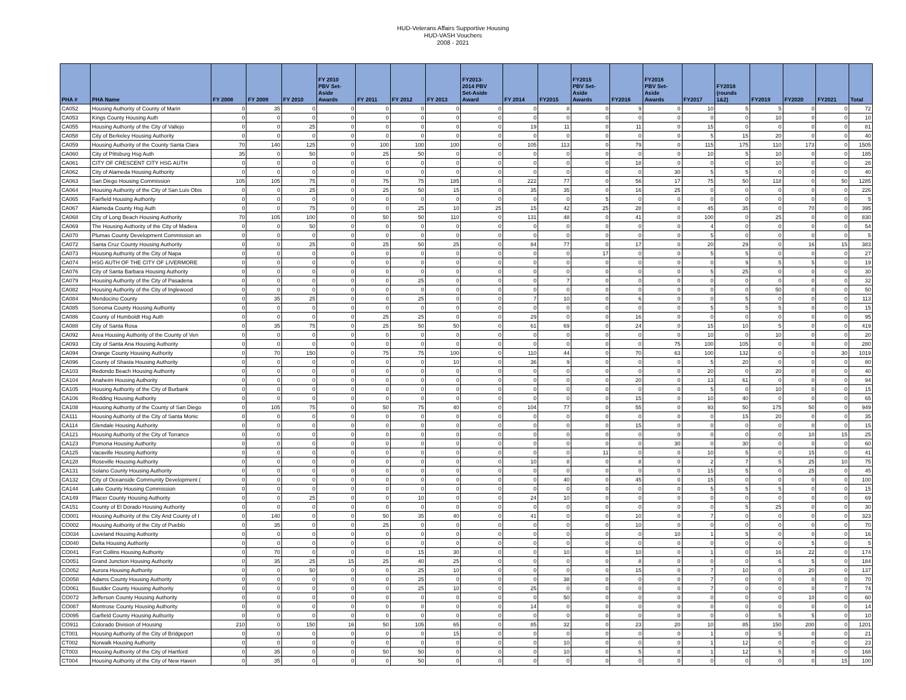HUD-Veterans Affairs Supportive Housing
HUD-VASH Vouchers
2008 - 2021
| PHA # | PHA Name | FY 2008 | FY 2009 | FY 2010 | FY 2010 PBV Set- Aside Awards | FY 2011 | FY 2012 | FY 2013 | FY2013- 2014 PBV Set-Aside Award | FY 2014 | FY2015 | FY2015 PBV Set- Aside Awards | FY2016 | FY2016 PBV Set- Aside Awards | FY2017 | FY2018 (rounds 1&2) | FY2019 | FY2020 | FY2021 | Total |
| --- | --- | --- | --- | --- | --- | --- | --- | --- | --- | --- | --- | --- | --- | --- | --- | --- | --- | --- | --- | --- |
| CA052 | Housing Authority of County of Marin | 0 | 35 | 0 | 0 | 0 | 0 | 0 | 0 | 0 | 8 | 0 | 9 | 0 | 10 | 5 | 5 | 0 | 0 | 72 |
| CA053 | Kings County Housing Auth | 0 | 0 | 0 | 0 | 0 | 0 | 0 | 0 | 0 | 0 | 0 | 0 | 0 | 0 | 0 | 10 | 0 | 0 | 10 |
| CA055 | Housing Authority of the City of Vallejo | 0 | 0 | 25 | 0 | 0 | 0 | 0 | 0 | 19 | 11 | 0 | 11 | 0 | 15 | 0 | 0 | 0 | 0 | 81 |
| CA058 | City of Berkeley Housing Authority | 0 | 0 | 0 | 0 | 0 | 0 | 0 | 0 | 0 | 0 | 0 | 0 | 0 | 5 | 15 | 20 | 0 | 0 | 40 |
| CA059 | Housing Authority of the County Santa Clara | 70 | 140 | 125 | 0 | 100 | 100 | 100 | 0 | 105 | 113 | 0 | 79 | 0 | 115 | 175 | 110 | 173 | 0 | 1505 |
| CA060 | City of Pittsburg Hsg Auth | 35 | 0 | 50 | 0 | 25 | 50 | 0 | 0 | 0 | 0 | 0 | 0 | 0 | 10 | 5 | 10 | 0 | 0 | 185 |
| CA061 | CITY OF CRESCENT CITY HSG AUTH | 0 | 0 | 0 | 0 | 0 | 0 | 0 | 0 | 0 | 0 | 0 | 18 | 0 | 0 | 0 | 10 | 0 | 0 | 28 |
| CA062 | City of Alameda Housing Authority | 0 | 0 | 0 | 0 | 0 | 0 | 0 | 0 | 0 | 0 | 0 | 0 | 30 | 5 | 5 | 0 | 0 | 0 | 40 |
| CA063 | San Diego Housing Commission | 105 | 105 | 75 | 0 | 75 | 75 | 185 | 0 | 222 | 77 | 0 | 56 | 17 | 75 | 50 | 118 | 0 | 50 | 1285 |
| CA064 | Housing Authority of the City of San Luis Obis | 0 | 0 | 25 | 0 | 25 | 50 | 15 | 0 | 35 | 35 | 0 | 16 | 25 | 0 | 0 | 0 | 0 | 0 | 226 |
| CA065 | Fairfield Housing Authority | 0 | 0 | 0 | 0 | 0 | 0 | 0 | 0 | 0 | 0 | 5 | 0 | 0 | 0 | 0 | 0 | 0 | 0 | 5 |
| CA067 | Alameda County Hsg Auth | 0 | 0 | 75 | 0 | 0 | 25 | 10 | 25 | 15 | 42 | 25 | 28 | 0 | 45 | 35 | 0 | 70 | 0 | 395 |
| CA068 | City of Long Beach Housing Authority | 70 | 105 | 100 | 0 | 50 | 50 | 110 | 0 | 131 | 48 | 0 | 41 | 0 | 100 | 0 | 25 | 0 | 0 | 830 |
| CA069 | The Housing Authority of the City of Madera | 0 | 0 | 50 | 0 | 0 | 0 | 0 | 0 | 0 | 0 | 0 | 0 | 0 | 4 | 0 | 0 | 0 | 0 | 54 |
| CA070 | Plumas County Development Commission an | 0 | 0 | 0 | 0 | 0 | 0 | 0 | 0 | 0 | 0 | 0 | 0 | 0 | 5 | 0 | 0 | 0 | 0 | 5 |
| CA072 | Santa Cruz County Housing Authority | 0 | 0 | 25 | 0 | 25 | 50 | 25 | 0 | 84 | 77 | 0 | 17 | 0 | 20 | 29 | 0 | 16 | 15 | 383 |
| CA073 | Housing Authority of the City of Napa | 0 | 0 | 0 | 0 | 0 | 0 | 0 | 0 | 0 | 0 | 17 | 0 | 0 | 5 | 5 | 0 | 0 | 0 | 27 |
| CA074 | HSG AUTH OF THE CITY OF LIVERMORE | 0 | 0 | 0 | 0 | 0 | 0 | 0 | 0 | 0 | 0 | 0 | 0 | 0 | 0 | 9 | 5 | 5 | 0 | 19 |
| CA076 | City of Santa Barbara Housing Authority | 0 | 0 | 0 | 0 | 0 | 0 | 0 | 0 | 0 | 0 | 0 | 0 | 0 | 5 | 25 | 0 | 0 | 0 | 30 |
| CA079 | Housing Authority of the City of Pasadena | 0 | 0 | 0 | 0 | 0 | 25 | 0 | 0 | 0 | 7 | 0 | 0 | 0 | 0 | 0 | 0 | 0 | 0 | 32 |
| CA082 | Housing Authority of the City of Inglewood | 0 | 0 | 0 | 0 | 0 | 0 | 0 | 0 | 0 | 0 | 0 | 0 | 0 | 0 | 0 | 50 | 0 | 0 | 50 |
| CA084 | Mendocino County | 0 | 35 | 25 | 0 | 0 | 25 | 0 | 0 | 7 | 10 | 0 | 6 | 0 | 0 | 5 | 0 | 0 | 0 | 113 |
| CA085 | Sonoma County Housing Authority | 0 | 0 | 0 | 0 | 0 | 0 | 0 | 0 | 0 | 0 | 0 | 0 | 0 | 5 | 5 | 5 | 0 | 0 | 15 |
| CA086 | County of Humboldt Hsg Auth | 0 | 0 | 0 | 0 | 25 | 25 | 0 | 0 | 29 | 0 | 0 | 16 | 0 | 0 | 0 | 0 | 0 | 0 | 95 |
| CA088 | City of Santa Rosa | 0 | 35 | 75 | 0 | 25 | 50 | 50 | 0 | 61 | 69 | 0 | 24 | 0 | 15 | 10 | 5 | 0 | 0 | 419 |
| CA092 | Area Housing Authority of the County of Ven | 0 | 0 | 0 | 0 | 0 | 0 | 0 | 0 | 0 | 0 | 0 | 0 | 0 | 10 | 0 | 10 | 0 | 0 | 20 |
| CA093 | City of Santa Ana Housing Authority | 0 | 0 | 0 | 0 | 0 | 0 | 0 | 0 | 0 | 0 | 0 | 0 | 75 | 100 | 105 | 0 | 0 | 0 | 280 |
| CA094 | Orange County Housing Authority | 0 | 70 | 150 | 0 | 75 | 75 | 100 | 0 | 110 | 44 | 0 | 70 | 63 | 100 | 132 | 0 | 0 | 30 | 1019 |
| CA096 | County of Shasta Housing Authority | 0 | 0 | 0 | 0 | 0 | 0 | 10 | 0 | 36 | 9 | 0 | 0 | 0 | 5 | 20 | 0 | 0 | 0 | 80 |
| CA103 | Redondo Beach Housing Authority | 0 | 0 | 0 | 0 | 0 | 0 | 0 | 0 | 0 | 0 | 0 | 0 | 0 | 20 | 0 | 20 | 0 | 0 | 40 |
| CA104 | Anaheim Housing Authority | 0 | 0 | 0 | 0 | 0 | 0 | 0 | 0 | 0 | 0 | 0 | 20 | 0 | 13 | 61 | 0 | 0 | 0 | 94 |
| CA105 | Housing Authority of the City of Burbank | 0 | 0 | 0 | 0 | 0 | 0 | 0 | 0 | 0 | 0 | 0 | 0 | 0 | 5 | 0 | 10 | 0 | 0 | 15 |
| CA106 | Redding Housing Authority | 0 | 0 | 0 | 0 | 0 | 0 | 0 | 0 | 0 | 0 | 0 | 15 | 0 | 10 | 40 | 0 | 0 | 0 | 65 |
| CA108 | Housing Authority of the County of San Diego | 0 | 105 | 75 | 0 | 50 | 75 | 40 | 0 | 104 | 77 | 0 | 55 | 0 | 93 | 50 | 175 | 50 | 0 | 949 |
| CA111 | Housing Authority of the City of Santa Monic | 0 | 0 | 0 | 0 | 0 | 0 | 0 | 0 | 0 | 0 | 0 | 0 | 0 | 0 | 15 | 20 | 0 | 0 | 35 |
| CA114 | Glendale Housing Authority | 0 | 0 | 0 | 0 | 0 | 0 | 0 | 0 | 0 | 0 | 0 | 15 | 0 | 0 | 0 | 0 | 0 | 0 | 15 |
| CA121 | Housing Authority of the City of Torrance | 0 | 0 | 0 | 0 | 0 | 0 | 0 | 0 | 0 | 0 | 0 | 0 | 0 | 0 | 0 | 0 | 10 | 15 | 25 |
| CA123 | Pomona Housing Authority | 0 | 0 | 0 | 0 | 0 | 0 | 0 | 0 | 0 | 0 | 0 | 0 | 30 | 0 | 30 | 0 | 0 | 0 | 60 |
| CA125 | Vacaville Housing Authority | 0 | 0 | 0 | 0 | 0 | 0 | 0 | 0 | 0 | 0 | 11 | 0 | 0 | 10 | 5 | 0 | 15 | 0 | 41 |
| CA128 | Roseville Housing Authority | 0 | 0 | 0 | 0 | 0 | 0 | 0 | 0 | 10 | 8 | 0 | 8 | 0 | 2 | 7 | 5 | 25 | 10 | 75 |
| CA131 | Solano County Housing Authority | 0 | 0 | 0 | 0 | 0 | 0 | 0 | 0 | 0 | 0 | 0 | 0 | 0 | 15 | 5 | 0 | 25 | 0 | 45 |
| CA132 | City of Oceanside Community Development ( | 0 | 0 | 0 | 0 | 0 | 0 | 0 | 0 | 0 | 40 | 0 | 45 | 0 | 15 | 0 | 0 | 0 | 0 | 100 |
| CA144 | Lake County Housing Commission | 0 | 0 | 0 | 0 | 0 | 0 | 0 | 0 | 0 | 0 | 0 | 0 | 0 | 5 | 5 | 5 | 0 | 0 | 15 |
| CA149 | Placer County Housing Authority | 0 | 0 | 25 | 0 | 0 | 10 | 0 | 0 | 24 | 10 | 0 | 0 | 0 | 0 | 0 | 0 | 0 | 0 | 69 |
| CA151 | County of El Dorado Housing Authority | 0 | 0 | 0 | 0 | 0 | 0 | 0 | 0 | 0 | 0 | 0 | 0 | 0 | 0 | 5 | 25 | 0 | 0 | 30 |
| CO001 | Housing Authority of the City And County of I | 0 | 140 | 0 | 0 | 50 | 35 | 40 | 0 | 41 | 0 | 0 | 10 | 0 | 7 | 0 | 0 | 0 | 0 | 323 |
| CO002 | Housing Authority of the City of Pueblo | 0 | 35 | 0 | 0 | 25 | 0 | 0 | 0 | 0 | 0 | 0 | 10 | 0 | 0 | 0 | 0 | 0 | 0 | 70 |
| CO034 | Loveland Housing Authority | 0 | 0 | 0 | 0 | 0 | 0 | 0 | 0 | 0 | 0 | 0 | 0 | 10 | 1 | 5 | 0 | 0 | 0 | 16 |
| CO040 | Delta Housing Authority | 0 | 0 | 0 | 0 | 0 | 0 | 0 | 0 | 0 | 0 | 0 | 0 | 0 | 0 | 0 | 0 | 5 | 0 | 5 |
| CO041 | Fort Collins Housing Authority | 0 | 70 | 0 | 0 | 0 | 15 | 30 | 0 | 0 | 10 | 0 | 10 | 0 | 1 | 0 | 16 | 22 | 0 | 174 |
| CO051 | Grand Junction Housing Authority | 0 | 35 | 25 | 15 | 25 | 40 | 25 | 0 | 0 | 0 | 0 | 8 | 0 | 0 | 0 | 6 | 5 | 0 | 184 |
| CO052 | Aurora Housing Authority | 0 | 0 | 50 | 0 | 0 | 25 | 10 | 0 | 0 | 0 | 0 | 15 | 0 | 7 | 10 | 0 | 20 | 0 | 137 |
| CO058 | Adams County Housing Authority | 0 | 0 | 0 | 0 | 0 | 25 | 0 | 0 | 0 | 38 | 0 | 0 | 0 | 7 | 0 | 0 | 0 | 0 | 70 |
| CO061 | Boulder County Housing Authority | 0 | 0 | 0 | 0 | 0 | 25 | 10 | 0 | 25 | 0 | 0 | 0 | 0 | 7 | 0 | 0 | 0 | 7 | 74 |
| CO072 | Jefferson County Housing Authority | 0 | 0 | 0 | 0 | 0 | 0 | 0 | 0 | 0 | 50 | 0 | 0 | 0 | 0 | 0 | 0 | 10 | 0 | 60 |
| CO087 | Montrose County Housing Authority | 0 | 0 | 0 | 0 | 0 | 0 | 0 | 0 | 14 | 0 | 0 | 0 | 0 | 0 | 0 | 0 | 0 | 0 | 14 |
| CO095 | Garfield County Housing Authority | 0 | 0 | 0 | 0 | 0 | 0 | 0 | 0 | 0 | 0 | 0 | 0 | 0 | 0 | 0 | 5 | 5 | 0 | 10 |
| CO911 | Colorado Division of Housing | 210 | 0 | 150 | 16 | 50 | 105 | 65 | 0 | 85 | 32 | 0 | 23 | 20 | 10 | 85 | 150 | 200 | 0 | 1201 |
| CT001 | Housing Authority of the City of Bridgeport | 0 | 0 | 0 | 0 | 0 | 0 | 15 | 0 | 0 | 0 | 0 | 0 | 0 | 1 | 0 | 5 | 0 | 0 | 21 |
| CT002 | Norwalk Housing Authority | 0 | 0 | 0 | 0 | 0 | 0 | 0 | 0 | 0 | 10 | 0 | 0 | 0 | 1 | 12 | 0 | 0 | 0 | 23 |
| CT003 | Housing Authority of the City of Hartford | 0 | 35 | 0 | 0 | 50 | 50 | 0 | 0 | 0 | 10 | 0 | 5 | 0 | 1 | 12 | 5 | 0 | 0 | 168 |
| CT004 | Housing Authority of the City of New Haven | 0 | 35 | 0 | 0 | 0 | 50 | 0 | 0 | 0 | 0 | 0 | 0 | 0 | 0 | 0 | 0 | 0 | 15 | 100 |